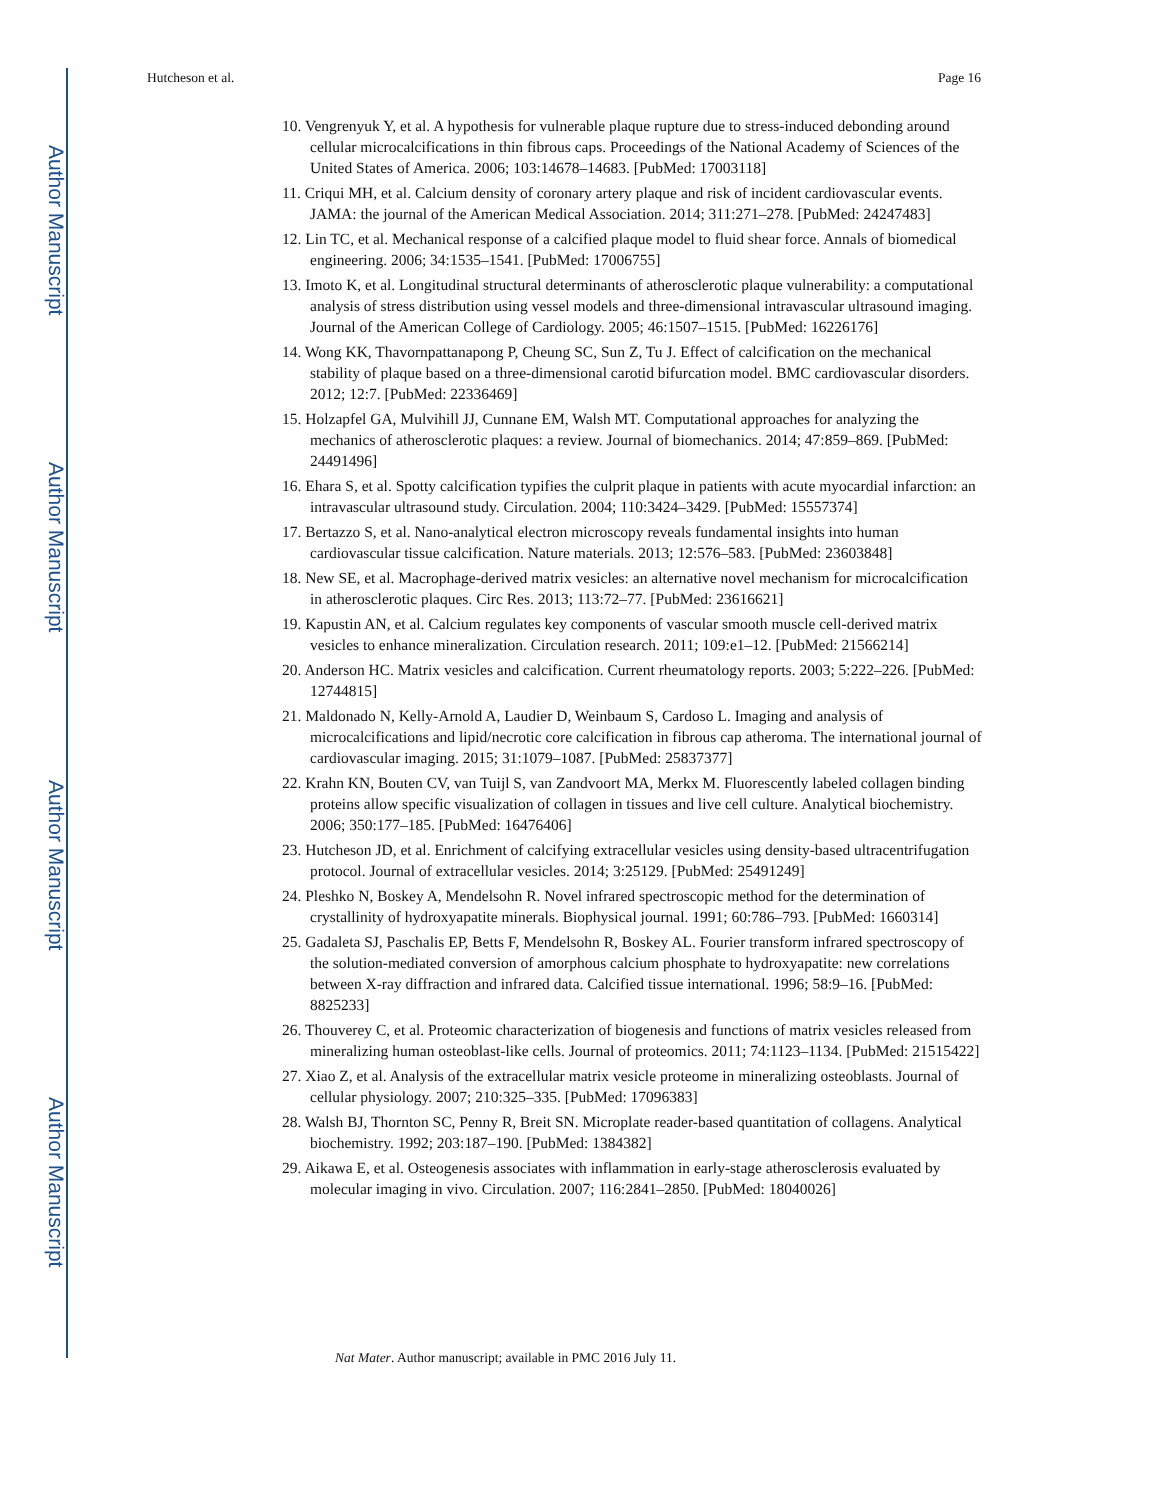Author Manuscript
Author Manuscript
Author Manuscript
Author Manuscript
Hutcheson et al. Page 16
10. Vengrenyuk Y, et al. A hypothesis for vulnerable plaque rupture due to stress-induced debonding around cellular microcalcifications in thin fibrous caps. Proceedings of the National Academy of Sciences of the United States of America. 2006; 103:14678–14683. [PubMed: 17003118]
11. Criqui MH, et al. Calcium density of coronary artery plaque and risk of incident cardiovascular events. JAMA: the journal of the American Medical Association. 2014; 311:271–278. [PubMed: 24247483]
12. Lin TC, et al. Mechanical response of a calcified plaque model to fluid shear force. Annals of biomedical engineering. 2006; 34:1535–1541. [PubMed: 17006755]
13. Imoto K, et al. Longitudinal structural determinants of atherosclerotic plaque vulnerability: a computational analysis of stress distribution using vessel models and three-dimensional intravascular ultrasound imaging. Journal of the American College of Cardiology. 2005; 46:1507–1515. [PubMed: 16226176]
14. Wong KK, Thavornpattanapong P, Cheung SC, Sun Z, Tu J. Effect of calcification on the mechanical stability of plaque based on a three-dimensional carotid bifurcation model. BMC cardiovascular disorders. 2012; 12:7. [PubMed: 22336469]
15. Holzapfel GA, Mulvihill JJ, Cunnane EM, Walsh MT. Computational approaches for analyzing the mechanics of atherosclerotic plaques: a review. Journal of biomechanics. 2014; 47:859–869. [PubMed: 24491496]
16. Ehara S, et al. Spotty calcification typifies the culprit plaque in patients with acute myocardial infarction: an intravascular ultrasound study. Circulation. 2004; 110:3424–3429. [PubMed: 15557374]
17. Bertazzo S, et al. Nano-analytical electron microscopy reveals fundamental insights into human cardiovascular tissue calcification. Nature materials. 2013; 12:576–583. [PubMed: 23603848]
18. New SE, et al. Macrophage-derived matrix vesicles: an alternative novel mechanism for microcalcification in atherosclerotic plaques. Circ Res. 2013; 113:72–77. [PubMed: 23616621]
19. Kapustin AN, et al. Calcium regulates key components of vascular smooth muscle cell-derived matrix vesicles to enhance mineralization. Circulation research. 2011; 109:e1–12. [PubMed: 21566214]
20. Anderson HC. Matrix vesicles and calcification. Current rheumatology reports. 2003; 5:222–226. [PubMed: 12744815]
21. Maldonado N, Kelly-Arnold A, Laudier D, Weinbaum S, Cardoso L. Imaging and analysis of microcalcifications and lipid/necrotic core calcification in fibrous cap atheroma. The international journal of cardiovascular imaging. 2015; 31:1079–1087. [PubMed: 25837377]
22. Krahn KN, Bouten CV, van Tuijl S, van Zandvoort MA, Merkx M. Fluorescently labeled collagen binding proteins allow specific visualization of collagen in tissues and live cell culture. Analytical biochemistry. 2006; 350:177–185. [PubMed: 16476406]
23. Hutcheson JD, et al. Enrichment of calcifying extracellular vesicles using density-based ultracentrifugation protocol. Journal of extracellular vesicles. 2014; 3:25129. [PubMed: 25491249]
24. Pleshko N, Boskey A, Mendelsohn R. Novel infrared spectroscopic method for the determination of crystallinity of hydroxyapatite minerals. Biophysical journal. 1991; 60:786–793. [PubMed: 1660314]
25. Gadaleta SJ, Paschalis EP, Betts F, Mendelsohn R, Boskey AL. Fourier transform infrared spectroscopy of the solution-mediated conversion of amorphous calcium phosphate to hydroxyapatite: new correlations between X-ray diffraction and infrared data. Calcified tissue international. 1996; 58:9–16. [PubMed: 8825233]
26. Thouverey C, et al. Proteomic characterization of biogenesis and functions of matrix vesicles released from mineralizing human osteoblast-like cells. Journal of proteomics. 2011; 74:1123–1134. [PubMed: 21515422]
27. Xiao Z, et al. Analysis of the extracellular matrix vesicle proteome in mineralizing osteoblasts. Journal of cellular physiology. 2007; 210:325–335. [PubMed: 17096383]
28. Walsh BJ, Thornton SC, Penny R, Breit SN. Microplate reader-based quantitation of collagens. Analytical biochemistry. 1992; 203:187–190. [PubMed: 1384382]
29. Aikawa E, et al. Osteogenesis associates with inflammation in early-stage atherosclerosis evaluated by molecular imaging in vivo. Circulation. 2007; 116:2841–2850. [PubMed: 18040026]
Nat Mater. Author manuscript; available in PMC 2016 July 11.